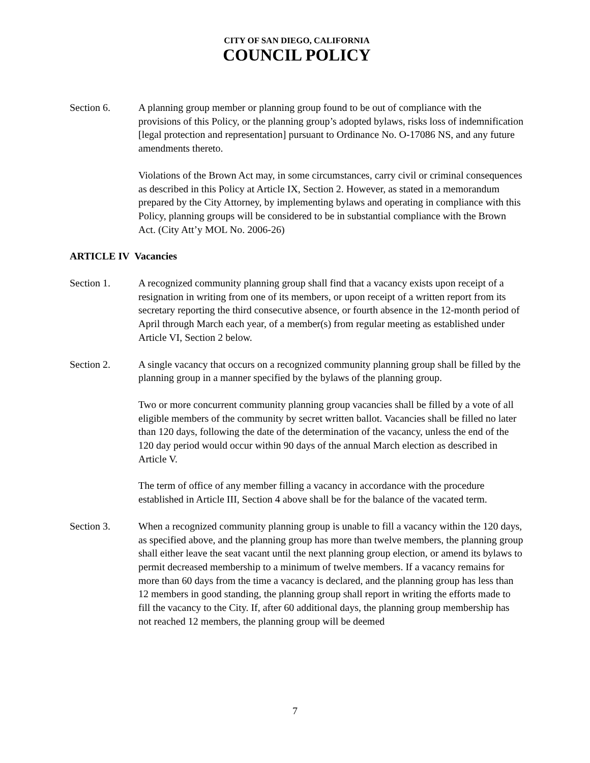CITY OF SAN DIEGO, CALIFORNIA
COUNCIL POLICY
Section 6. A planning group member or planning group found to be out of compliance with the provisions of this Policy, or the planning group’s adopted bylaws, risks loss of indemnification [legal protection and representation] pursuant to Ordinance No. O-17086 NS, and any future amendments thereto.
Violations of the Brown Act may, in some circumstances, carry civil or criminal consequences as described in this Policy at Article IX, Section 2. However, as stated in a memorandum prepared by the City Attorney, by implementing bylaws and operating in compliance with this Policy, planning groups will be considered to be in substantial compliance with the Brown Act. (City Att’y MOL No. 2006-26)
ARTICLE IV Vacancies
Section 1. A recognized community planning group shall find that a vacancy exists upon receipt of a resignation in writing from one of its members, or upon receipt of a written report from its secretary reporting the third consecutive absence, or fourth absence in the 12-month period of April through March each year, of a member(s) from regular meeting as established under Article VI, Section 2 below.
Section 2. A single vacancy that occurs on a recognized community planning group shall be filled by the planning group in a manner specified by the bylaws of the planning group.
Two or more concurrent community planning group vacancies shall be filled by a vote of all eligible members of the community by secret written ballot. Vacancies shall be filled no later than 120 days, following the date of the determination of the vacancy, unless the end of the 120 day period would occur within 90 days of the annual March election as described in Article V.
The term of office of any member filling a vacancy in accordance with the procedure established in Article III, Section 4 above shall be for the balance of the vacated term.
Section 3. When a recognized community planning group is unable to fill a vacancy within the 120 days, as specified above, and the planning group has more than twelve members, the planning group shall either leave the seat vacant until the next planning group election, or amend its bylaws to permit decreased membership to a minimum of twelve members. If a vacancy remains for more than 60 days from the time a vacancy is declared, and the planning group has less than 12 members in good standing, the planning group shall report in writing the efforts made to fill the vacancy to the City. If, after 60 additional days, the planning group membership has not reached 12 members, the planning group will be deemed
7